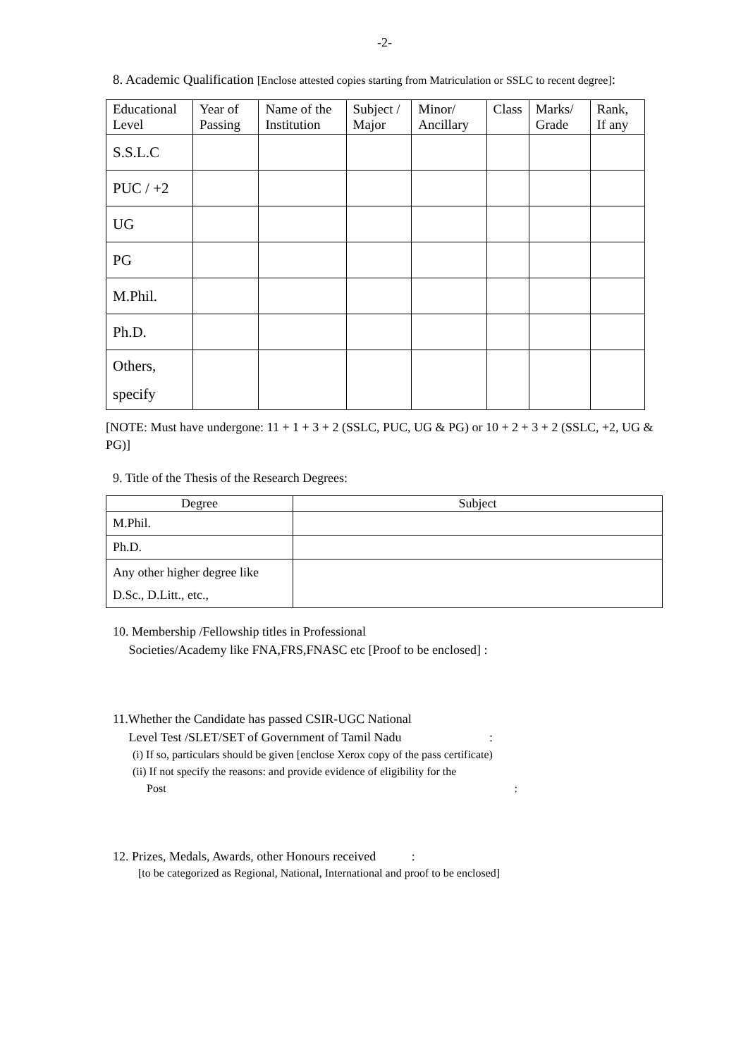-2-
8. Academic Qualification [Enclose attested copies starting from Matriculation or SSLC to recent degree]:
| Educational Level | Year of Passing | Name of the Institution | Subject / Major | Minor/ Ancillary | Class | Marks/ Grade | Rank, If any |
| --- | --- | --- | --- | --- | --- | --- | --- |
| S.S.L.C | | | | | | | |
| PUC / +2 | | | | | | | |
| UG | | | | | | | |
| PG | | | | | | | |
| M.Phil. | | | | | | | |
| Ph.D. | | | | | | | |
| Others, specify | | | | | | | |
[NOTE: Must have undergone: 11 + 1 + 3 + 2 (SSLC, PUC, UG & PG) or 10 + 2 + 3 + 2 (SSLC, +2, UG & PG)]
9. Title of the Thesis of the Research Degrees:
| Degree | Subject |
| --- | --- |
| M.Phil. | |
| Ph.D. | |
| Any other higher degree like D.Sc., D.Litt., etc., | |
10. Membership /Fellowship titles in Professional
Societies/Academy like FNA,FRS,FNASC etc [Proof to be enclosed] :
11.Whether the Candidate has passed CSIR-UGC National
Level Test /SLET/SET of Government of Tamil Nadu :
(i) If so, particulars should be given [enclose Xerox copy of the pass certificate)
(ii) If not specify the reasons: and provide evidence of eligibility for the
Post :
12. Prizes, Medals, Awards, other Honours received :
[to be categorized as Regional, National, International and proof to be enclosed]